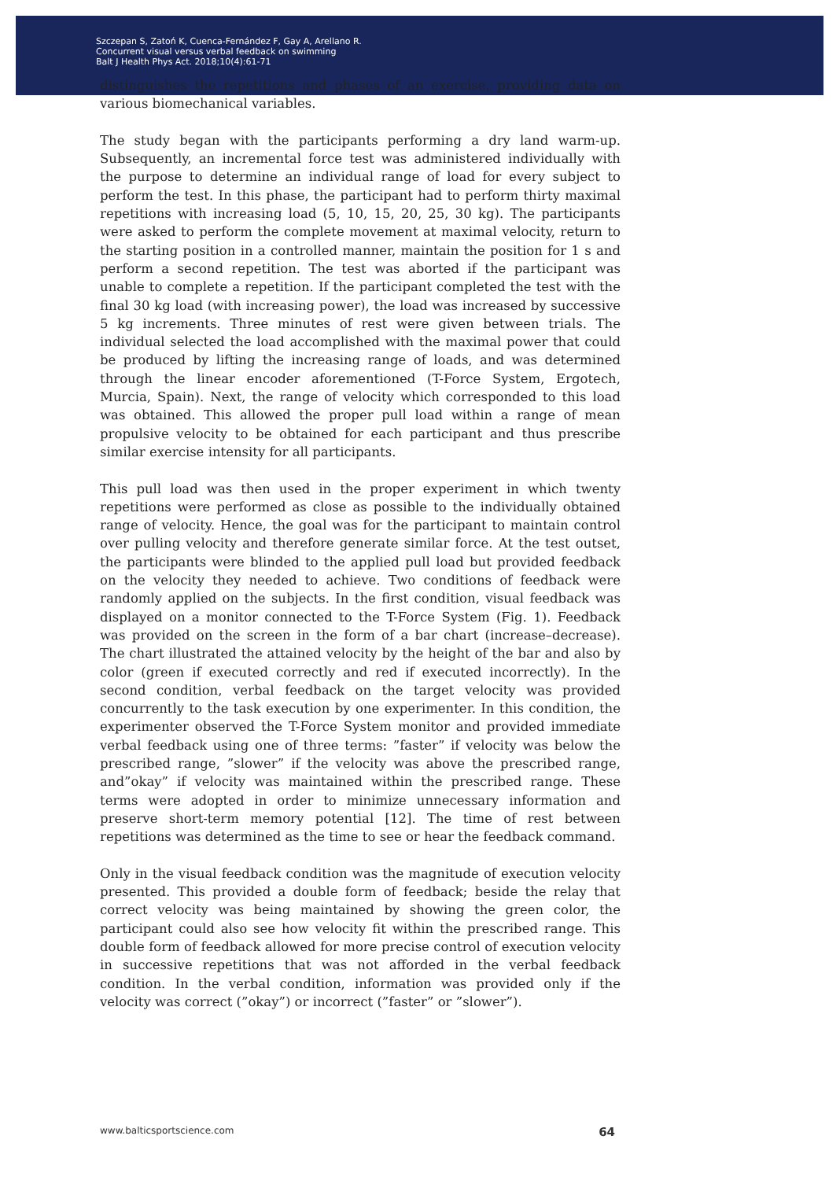Szczepan S, Zatoń K, Cuenca-Fernández F, Gay A, Arellano R.
Concurrent visual versus verbal feedback on swimming
Balt J Health Phys Act. 2018;10(4):61-71
distinguishes the repetitions and phases of an exercise, providing data on various biomechanical variables.
The study began with the participants performing a dry land warm-up. Subsequently, an incremental force test was administered individually with the purpose to determine an individual range of load for every subject to perform the test. In this phase, the participant had to perform thirty maximal repetitions with increasing load (5, 10, 15, 20, 25, 30 kg). The participants were asked to perform the complete movement at maximal velocity, return to the starting position in a controlled manner, maintain the position for 1 s and perform a second repetition. The test was aborted if the participant was unable to complete a repetition. If the participant completed the test with the final 30 kg load (with increasing power), the load was increased by successive 5 kg increments. Three minutes of rest were given between trials. The individual selected the load accomplished with the maximal power that could be produced by lifting the increasing range of loads, and was determined through the linear encoder aforementioned (T-Force System, Ergotech, Murcia, Spain). Next, the range of velocity which corresponded to this load was obtained. This allowed the proper pull load within a range of mean propulsive velocity to be obtained for each participant and thus prescribe similar exercise intensity for all participants.
This pull load was then used in the proper experiment in which twenty repetitions were performed as close as possible to the individually obtained range of velocity. Hence, the goal was for the participant to maintain control over pulling velocity and therefore generate similar force. At the test outset, the participants were blinded to the applied pull load but provided feedback on the velocity they needed to achieve. Two conditions of feedback were randomly applied on the subjects. In the first condition, visual feedback was displayed on a monitor connected to the T-Force System (Fig. 1). Feedback was provided on the screen in the form of a bar chart (increase–decrease). The chart illustrated the attained velocity by the height of the bar and also by color (green if executed correctly and red if executed incorrectly). In the second condition, verbal feedback on the target velocity was provided concurrently to the task execution by one experimenter. In this condition, the experimenter observed the T-Force System monitor and provided immediate verbal feedback using one of three terms: ”faster” if velocity was below the prescribed range, ”slower” if the velocity was above the prescribed range, and”okay” if velocity was maintained within the prescribed range. These terms were adopted in order to minimize unnecessary information and preserve short-term memory potential [12]. The time of rest between repetitions was determined as the time to see or hear the feedback command.
Only in the visual feedback condition was the magnitude of execution velocity presented. This provided a double form of feedback; beside the relay that correct velocity was being maintained by showing the green color, the participant could also see how velocity fit within the prescribed range. This double form of feedback allowed for more precise control of execution velocity in successive repetitions that was not afforded in the verbal feedback condition. In the verbal condition, information was provided only if the velocity was correct (”okay”) or incorrect (”faster” or ”slower”).
www.balticsportscience.com 64